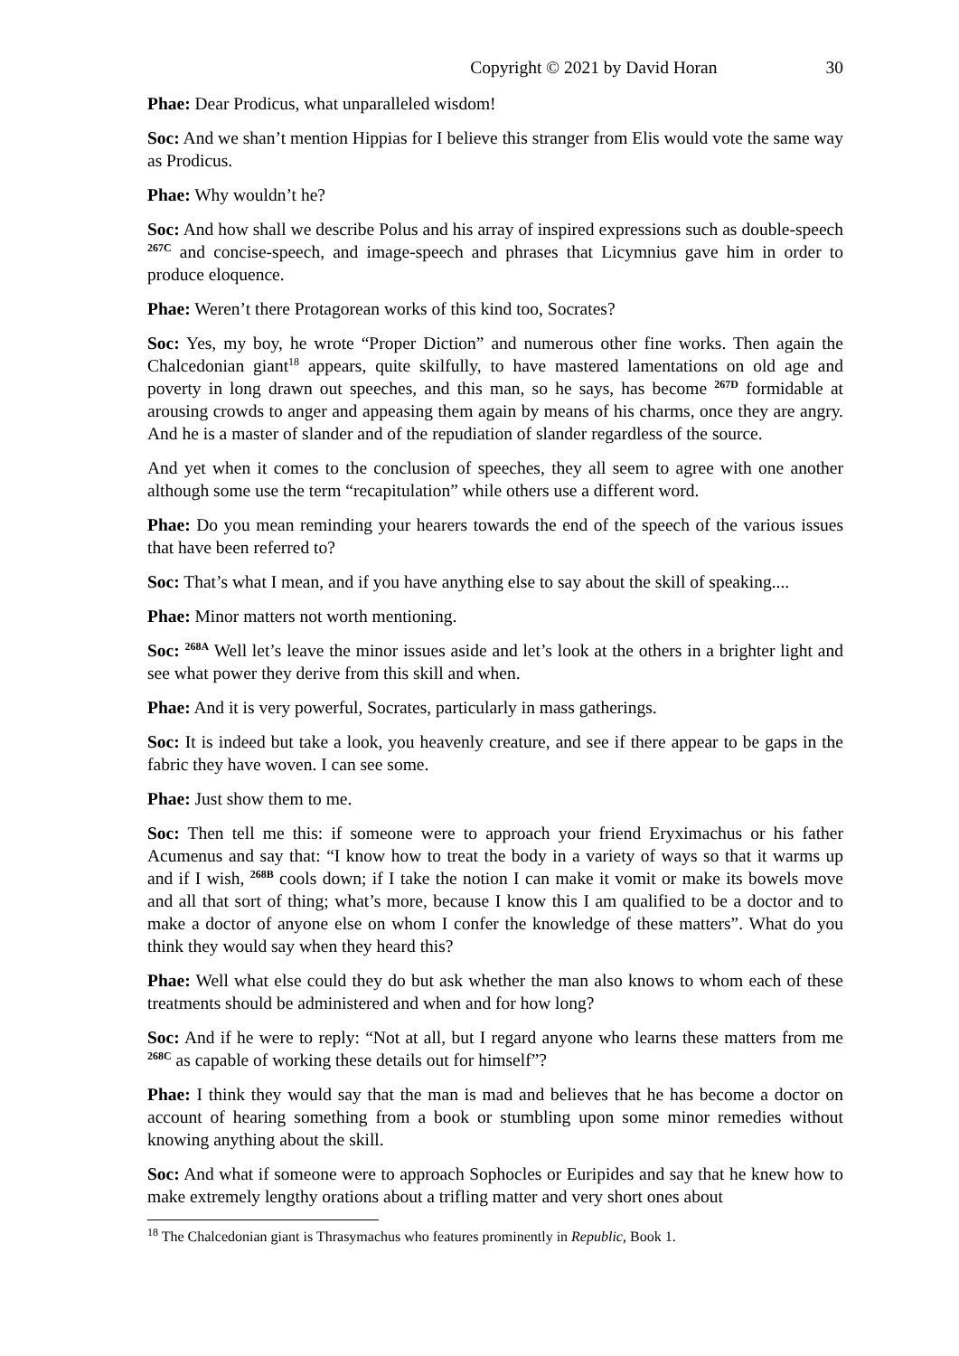Copyright © 2021 by David Horan 30
Phae: Dear Prodicus, what unparalleled wisdom!
Soc: And we shan’t mention Hippias for I believe this stranger from Elis would vote the same way as Prodicus.
Phae: Why wouldn’t he?
Soc: And how shall we describe Polus and his array of inspired expressions such as double-speech <sup>267C</sup> and concise-speech, and image-speech and phrases that Licymnius gave him in order to produce eloquence.
Phae: Weren’t there Protagorean works of this kind too, Socrates?
Soc: Yes, my boy, he wrote “Proper Diction” and numerous other fine works. Then again the Chalcedonian giant<sup>18</sup> appears, quite skilfully, to have mastered lamentations on old age and poverty in long drawn out speeches, and this man, so he says, has become <sup>267D</sup> formidable at arousing crowds to anger and appeasing them again by means of his charms, once they are angry. And he is a master of slander and of the repudiation of slander regardless of the source.
And yet when it comes to the conclusion of speeches, they all seem to agree with one another although some use the term “recapitulation” while others use a different word.
Phae: Do you mean reminding your hearers towards the end of the speech of the various issues that have been referred to?
Soc: That’s what I mean, and if you have anything else to say about the skill of speaking....
Phae: Minor matters not worth mentioning.
Soc: <sup>268A</sup> Well let’s leave the minor issues aside and let’s look at the others in a brighter light and see what power they derive from this skill and when.
Phae: And it is very powerful, Socrates, particularly in mass gatherings.
Soc: It is indeed but take a look, you heavenly creature, and see if there appear to be gaps in the fabric they have woven. I can see some.
Phae: Just show them to me.
Soc: Then tell me this: if someone were to approach your friend Eryximachus or his father Acumenus and say that: “I know how to treat the body in a variety of ways so that it warms up and if I wish, <sup>268B</sup> cools down; if I take the notion I can make it vomit or make its bowels move and all that sort of thing; what’s more, because I know this I am qualified to be a doctor and to make a doctor of anyone else on whom I confer the knowledge of these matters”. What do you think they would say when they heard this?
Phae: Well what else could they do but ask whether the man also knows to whom each of these treatments should be administered and when and for how long?
Soc: And if he were to reply: “Not at all, but I regard anyone who learns these matters from me <sup>268C</sup> as capable of working these details out for himself”?
Phae: I think they would say that the man is mad and believes that he has become a doctor on account of hearing something from a book or stumbling upon some minor remedies without knowing anything about the skill.
Soc: And what if someone were to approach Sophocles or Euripides and say that he knew how to make extremely lengthy orations about a trifling matter and very short ones about
<sup>18</sup> The Chalcedonian giant is Thrasymachus who features prominently in Republic, Book 1.